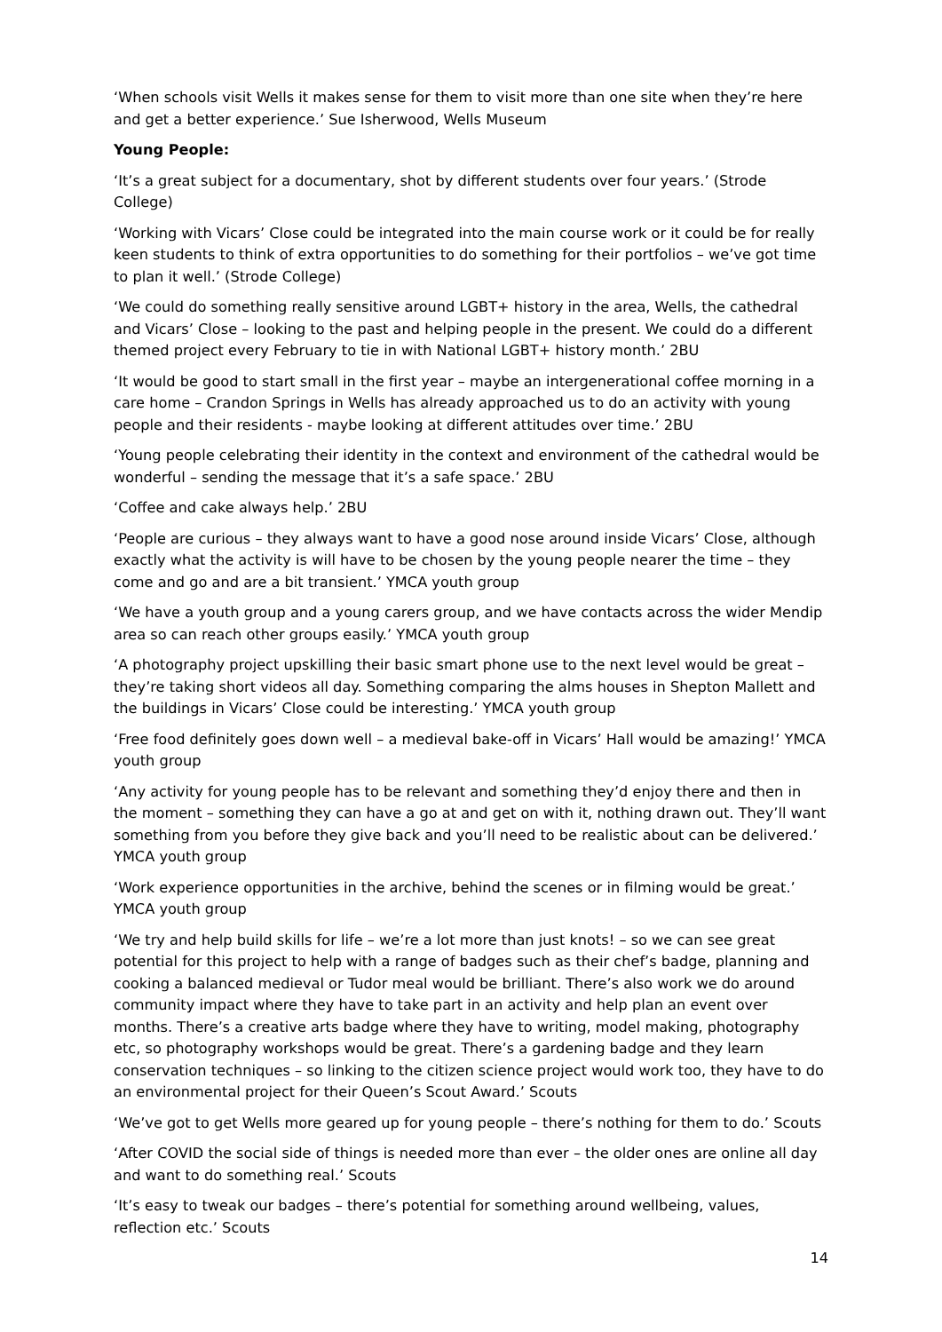‘When schools visit Wells it makes sense for them to visit more than one site when they’re here and get a better experience.’ Sue Isherwood, Wells Museum
Young People:
‘It’s a great subject for a documentary, shot by different students over four years.’ (Strode College)
‘Working with Vicars’ Close could be integrated into the main course work or it could be for really keen students to think of extra opportunities to do something for their portfolios – we’ve got time to plan it well.’ (Strode College)
‘We could do something really sensitive around LGBT+ history in the area, Wells, the cathedral and Vicars’ Close – looking to the past and helping people in the present. We could do a different themed project every February to tie in with National LGBT+ history month.’ 2BU
‘It would be good to start small in the first year – maybe an intergenerational coffee morning in a care home – Crandon Springs in Wells has already approached us to do an activity with young people and their residents - maybe looking at different attitudes over time.’ 2BU
‘Young people celebrating their identity in the context and environment of the cathedral would be wonderful – sending the message that it’s a safe space.’ 2BU
‘Coffee and cake always help.’ 2BU
‘People are curious – they always want to have a good nose around inside Vicars’ Close, although exactly what the activity is will have to be chosen by the young people nearer the time – they come and go and are a bit transient.’ YMCA youth group
‘We have a youth group and a young carers group, and we have contacts across the wider Mendip area so can reach other groups easily.’ YMCA youth group
‘A photography project upskilling their basic smart phone use to the next level would be great – they’re taking short videos all day. Something comparing the alms houses in Shepton Mallett and the buildings in Vicars’ Close could be interesting.’ YMCA youth group
‘Free food definitely goes down well – a medieval bake-off in Vicars’ Hall would be amazing!’ YMCA youth group
‘Any activity for young people has to be relevant and something they’d enjoy there and then in the moment – something they can have a go at and get on with it, nothing drawn out. They’ll want something from you before they give back and you’ll need to be realistic about can be delivered.’ YMCA youth group
‘Work experience opportunities in the archive, behind the scenes or in filming would be great.’ YMCA youth group
‘We try and help build skills for life – we’re a lot more than just knots! – so we can see great potential for this project to help with a range of badges such as their chef’s badge, planning and cooking a balanced medieval or Tudor meal would be brilliant. There’s also work we do around community impact where they have to take part in an activity and help plan an event over months. There’s a creative arts badge where they have to writing, model making, photography etc, so photography workshops would be great. There’s a gardening badge and they learn conservation techniques – so linking to the citizen science project would work too, they have to do an environmental project for their Queen’s Scout Award.’ Scouts
‘We’ve got to get Wells more geared up for young people – there’s nothing for them to do.’ Scouts
‘After COVID the social side of things is needed more than ever – the older ones are online all day and want to do something real.’ Scouts
‘It’s easy to tweak our badges – there’s potential for something around wellbeing, values, reflection etc.’ Scouts
14